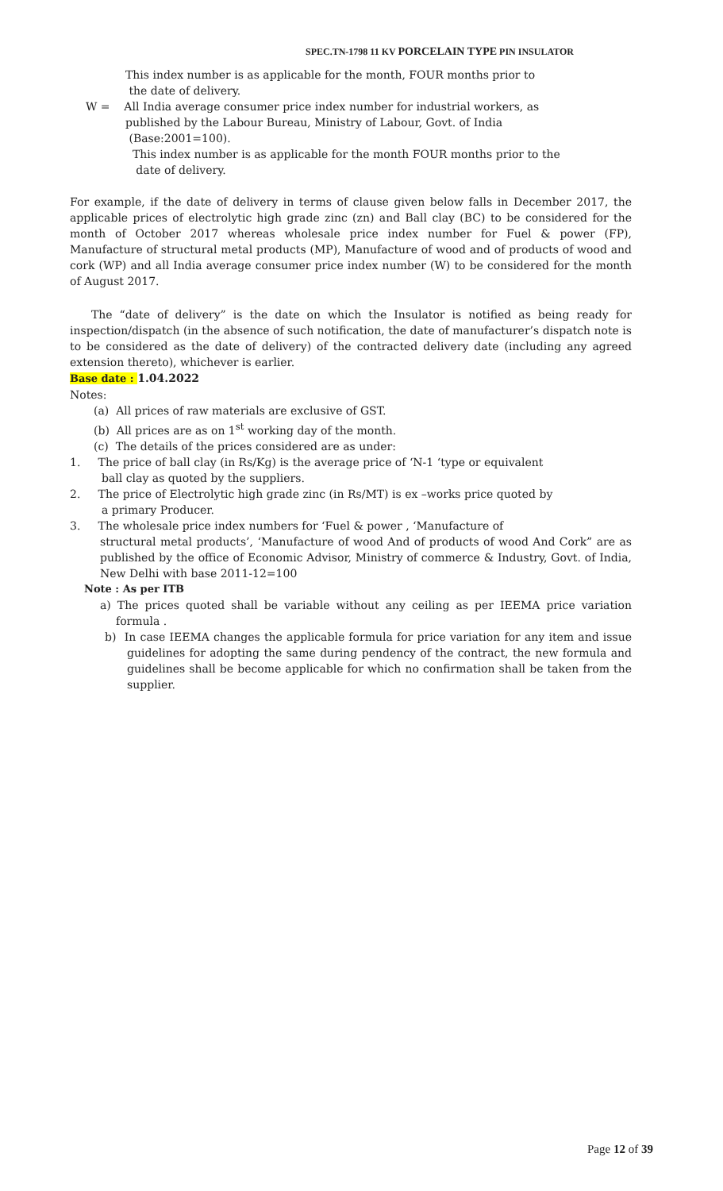SPEC.TN-1798 11 KV PORCELAIN TYPE PIN INSULATOR
This index number is as applicable for the month, FOUR months prior to
the date of delivery.
W = All India average consumer price index number for industrial workers, as
published by the Labour Bureau, Ministry of Labour, Govt. of India
(Base:2001=100).
This index number is as applicable for the month FOUR months prior to the
date of delivery.
For example, if the date of delivery in terms of clause given below falls in December 2017, the applicable prices of electrolytic high grade zinc (zn) and Ball clay (BC) to be considered for the month of October 2017 whereas wholesale price index number for Fuel & power (FP), Manufacture of structural metal products (MP), Manufacture of wood and of products of wood and cork (WP) and all India average consumer price index number (W) to be considered for the month of August 2017.
The “date of delivery” is the date on which the Insulator is notified as being ready for inspection/dispatch (in the absence of such notification, the date of manufacturer’s dispatch note is to be considered as the date of delivery) of the contracted delivery date (including any agreed extension thereto), whichever is earlier.
Base date : 1.04.2022
Notes:
(a) All prices of raw materials are exclusive of GST.
(b) All prices are as on 1<sup>st</sup> working day of the month.
(c) The details of the prices considered are as under:
1. The price of ball clay (in Rs/Kg) is the average price of ‘N-1 ‘type or equivalent
ball clay as quoted by the suppliers.
2. The price of Electrolytic high grade zinc (in Rs/MT) is ex –works price quoted by
a primary Producer.
3. The wholesale price index numbers for ‘Fuel & power , ‘Manufacture of
structural metal products’, ‘Manufacture of wood And of products of wood And Cork” are as published by the office of Economic Advisor, Ministry of commerce & Industry, Govt. of India, New Delhi with base 2011-12=100
Note : As per ITB
a) The prices quoted shall be variable without any ceiling as per IEEMA price variation formula .
b) In case IEEMA changes the applicable formula for price variation for any item and issue guidelines for adopting the same during pendency of the contract, the new formula and guidelines shall be become applicable for which no confirmation shall be taken from the supplier.
Page 12 of 39